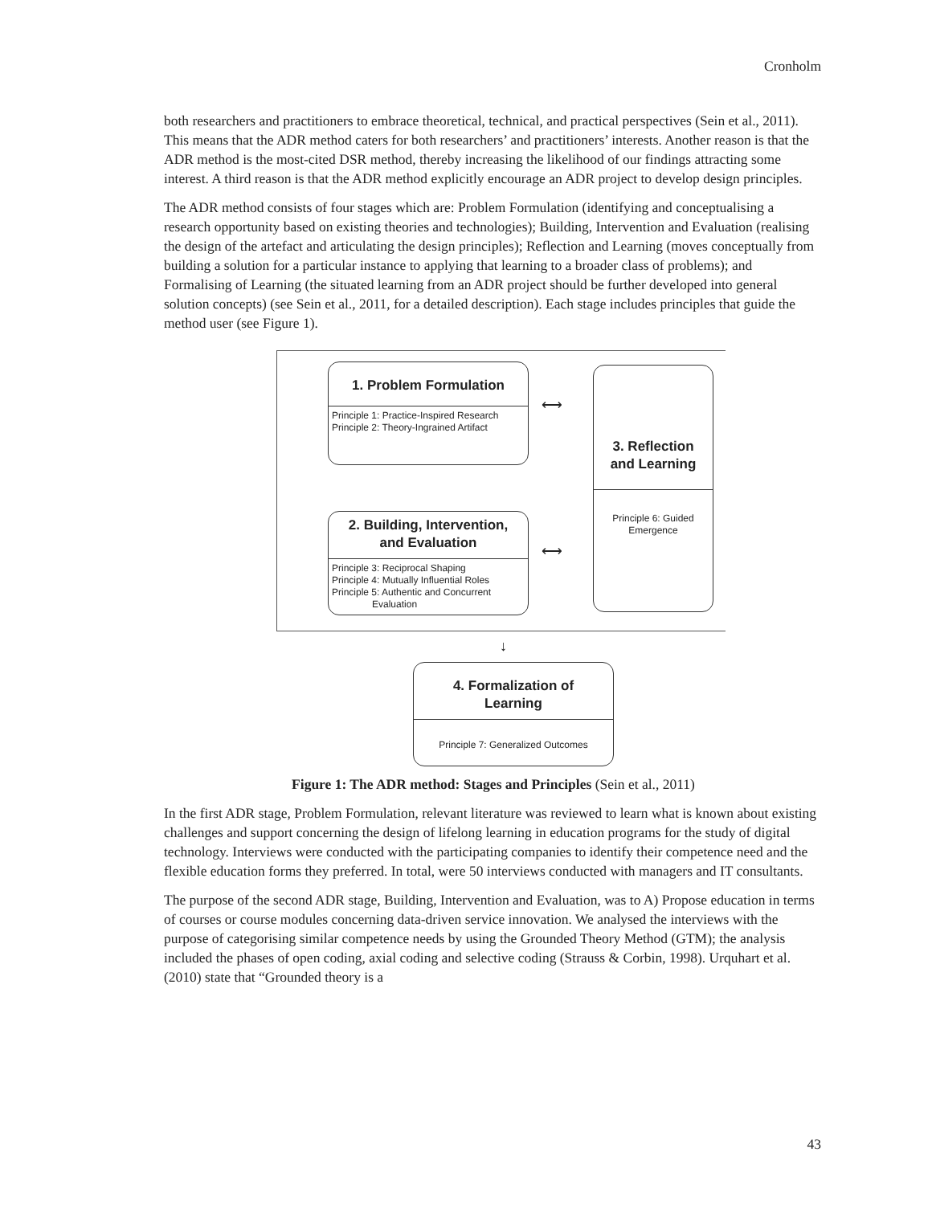Cronholm
both researchers and practitioners to embrace theoretical, technical, and practical perspectives (Sein et al., 2011). This means that the ADR method caters for both researchers’ and practitioners’ interests. Another reason is that the ADR method is the most-cited DSR method, thereby increasing the likelihood of our findings attracting some interest. A third reason is that the ADR method explicitly encourage an ADR project to develop design principles.
The ADR method consists of four stages which are: Problem Formulation (identifying and conceptualising a research opportunity based on existing theories and technologies); Building, Intervention and Evaluation (realising the design of the artefact and articulating the design principles); Reflection and Learning (moves conceptually from building a solution for a particular instance to applying that learning to a broader class of problems); and Formalising of Learning (the situated learning from an ADR project should be further developed into general solution concepts) (see Sein et al., 2011, for a detailed description). Each stage includes principles that guide the method user (see Figure 1).
1. Problem Formulation
Principle 1: Practice-Inspired Research
Principle 2: Theory-Ingrained Artifact
2. Building, Intervention,
and Evaluation
Principle 3: Reciprocal Shaping
Principle 4: Mutually Influential Roles
Principle 5: Authentic and Concurrent
Evaluation
3. Reflection
and Learning
Principle 6: Guided
Emergence
⟷
⟷
↓
4. Formalization of
Learning
Principle 7: Generalized Outcomes
Figure 1: The ADR method: Stages and Principles (Sein et al., 2011)
In the first ADR stage, Problem Formulation, relevant literature was reviewed to learn what is known about existing challenges and support concerning the design of lifelong learning in education programs for the study of digital technology. Interviews were conducted with the participating companies to identify their competence need and the flexible education forms they preferred. In total, were 50 interviews conducted with managers and IT consultants.
The purpose of the second ADR stage, Building, Intervention and Evaluation, was to A) Propose education in terms of courses or course modules concerning data-driven service innovation. We analysed the interviews with the purpose of categorising similar competence needs by using the Grounded Theory Method (GTM); the analysis included the phases of open coding, axial coding and selective coding (Strauss & Corbin, 1998). Urquhart et al. (2010) state that “Grounded theory is a
43